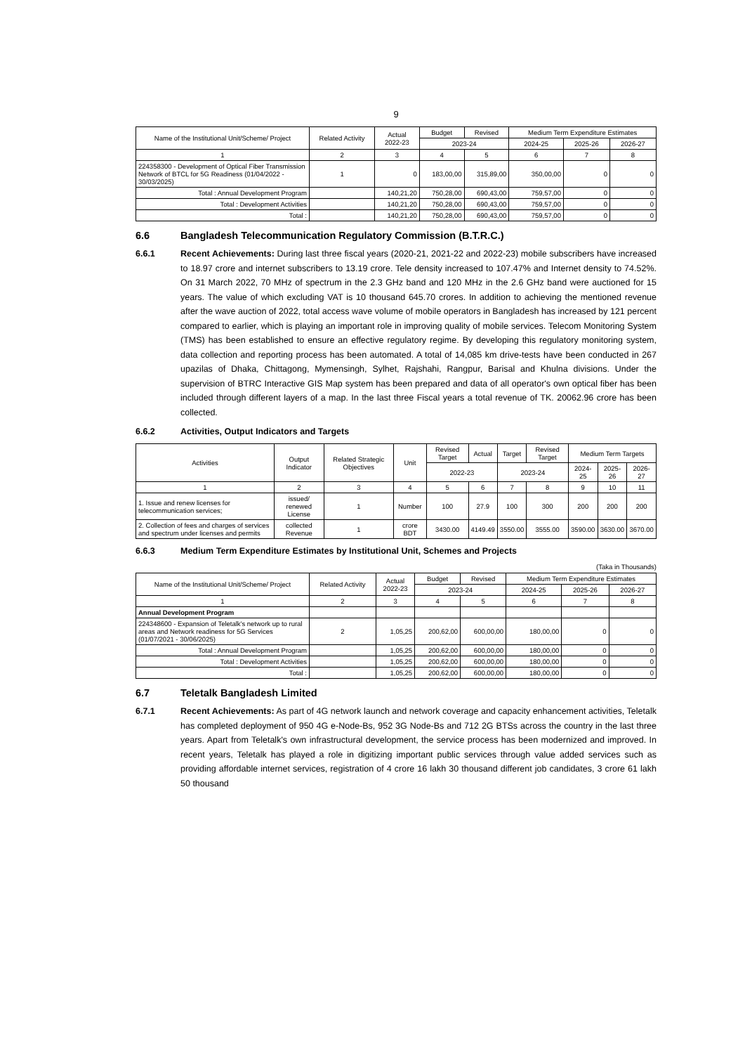9
| Name of the Institutional Unit/Scheme/ Project | Related Activity | Actual 2022-23 | Budget | Revised | Medium Term Expenditure Estimates | | |
| --- | --- | --- | --- | --- | --- | --- | --- |
| | | | 2023-24 | | 2024-25 | 2025-26 | 2026-27 |
| 1 | 2 | 3 | 4 | 5 | 6 | 7 | 8 |
| 224358300 - Development of Optical Fiber Transmission Network of BTCL for 5G Readiness (01/04/2022 - 30/03/2025) | 1 | 0 | 183,00,00 | 315,89,00 | 350,00,00 | 0 | 0 |
| Total : Annual Development Program | | 140,21,20 | 750,28,00 | 690,43,00 | 759,57,00 | 0 | 0 |
| Total : Development Activities | | 140,21,20 | 750,28,00 | 690,43,00 | 759,57,00 | 0 | 0 |
| Total : | | 140,21,20 | 750,28,00 | 690,43,00 | 759,57,00 | 0 | 0 |
6.6 Bangladesh Telecommunication Regulatory Commission (B.T.R.C.)
6.6.1 Recent Achievements: During last three fiscal years (2020-21, 2021-22 and 2022-23) mobile subscribers have increased to 18.97 crore and internet subscribers to 13.19 crore. Tele density increased to 107.47% and Internet density to 74.52%. On 31 March 2022, 70 MHz of spectrum in the 2.3 GHz band and 120 MHz in the 2.6 GHz band were auctioned for 15 years. The value of which excluding VAT is 10 thousand 645.70 crores. In addition to achieving the mentioned revenue after the wave auction of 2022, total access wave volume of mobile operators in Bangladesh has increased by 121 percent compared to earlier, which is playing an important role in improving quality of mobile services. Telecom Monitoring System (TMS) has been established to ensure an effective regulatory regime. By developing this regulatory monitoring system, data collection and reporting process has been automated. A total of 14,085 km drive-tests have been conducted in 267 upazilas of Dhaka, Chittagong, Mymensingh, Sylhet, Rajshahi, Rangpur, Barisal and Khulna divisions. Under the supervision of BTRC Interactive GIS Map system has been prepared and data of all operator's own optical fiber has been included through different layers of a map. In the last three Fiscal years a total revenue of TK. 20062.96 crore has been collected.
6.6.2 Activities, Output Indicators and Targets
| Activities | Output Indicator | Related Strategic Objectives | Unit | Revised Target | Actual | Target | Revised Target | Medium Term Targets | | |
| --- | --- | --- | --- | --- | --- | --- | --- | --- | --- | --- |
| | | | | 2022-23 | | 2023-24 | | 2024-25 | 2025-26 | 2026-27 |
| 1 | 2 | 3 | 4 | 5 | 6 | 7 | 8 | 9 | 10 | 11 |
| 1. Issue and renew licenses for telecommunication services; | issued/ renewed License | 1 | Number | 100 | 27.9 | 100 | 300 | 200 | 200 | 200 |
| 2. Collection of fees and charges of services and spectrum under licenses and permits | collected Revenue | 1 | crore BDT | 3430.00 | 4149.49 | 3550.00 | 3555.00 | 3590.00 | 3630.00 | 3670.00 |
6.6.3 Medium Term Expenditure Estimates by Institutional Unit, Schemes and Projects
(Taka in Thousands)
| Name of the Institutional Unit/Scheme/ Project | Related Activity | Actual 2022-23 | Budget | Revised | Medium Term Expenditure Estimates | | |
| --- | --- | --- | --- | --- | --- | --- | --- |
| | | | 2023-24 | | 2024-25 | 2025-26 | 2026-27 |
| 1 | 2 | 3 | 4 | 5 | 6 | 7 | 8 |
| Annual Development Program | | | | | | | |
| 224348600 - Expansion of Teletalk's network up to rural areas and Network readiness for 5G Services (01/07/2021 - 30/06/2025) | 2 | 1,05,25 | 200,62,00 | 600,00,00 | 180,00,00 | 0 | 0 |
| Total : Annual Development Program | | 1,05,25 | 200,62,00 | 600,00,00 | 180,00,00 | 0 | 0 |
| Total : Development Activities | | 1,05,25 | 200,62,00 | 600,00,00 | 180,00,00 | 0 | 0 |
| Total : | | 1,05,25 | 200,62,00 | 600,00,00 | 180,00,00 | 0 | 0 |
6.7 Teletalk Bangladesh Limited
6.7.1 Recent Achievements: As part of 4G network launch and network coverage and capacity enhancement activities, Teletalk has completed deployment of 950 4G e-Node-Bs, 952 3G Node-Bs and 712 2G BTSs across the country in the last three years. Apart from Teletalk's own infrastructural development, the service process has been modernized and improved. In recent years, Teletalk has played a role in digitizing important public services through value added services such as providing affordable internet services, registration of 4 crore 16 lakh 30 thousand different job candidates, 3 crore 61 lakh 50 thousand